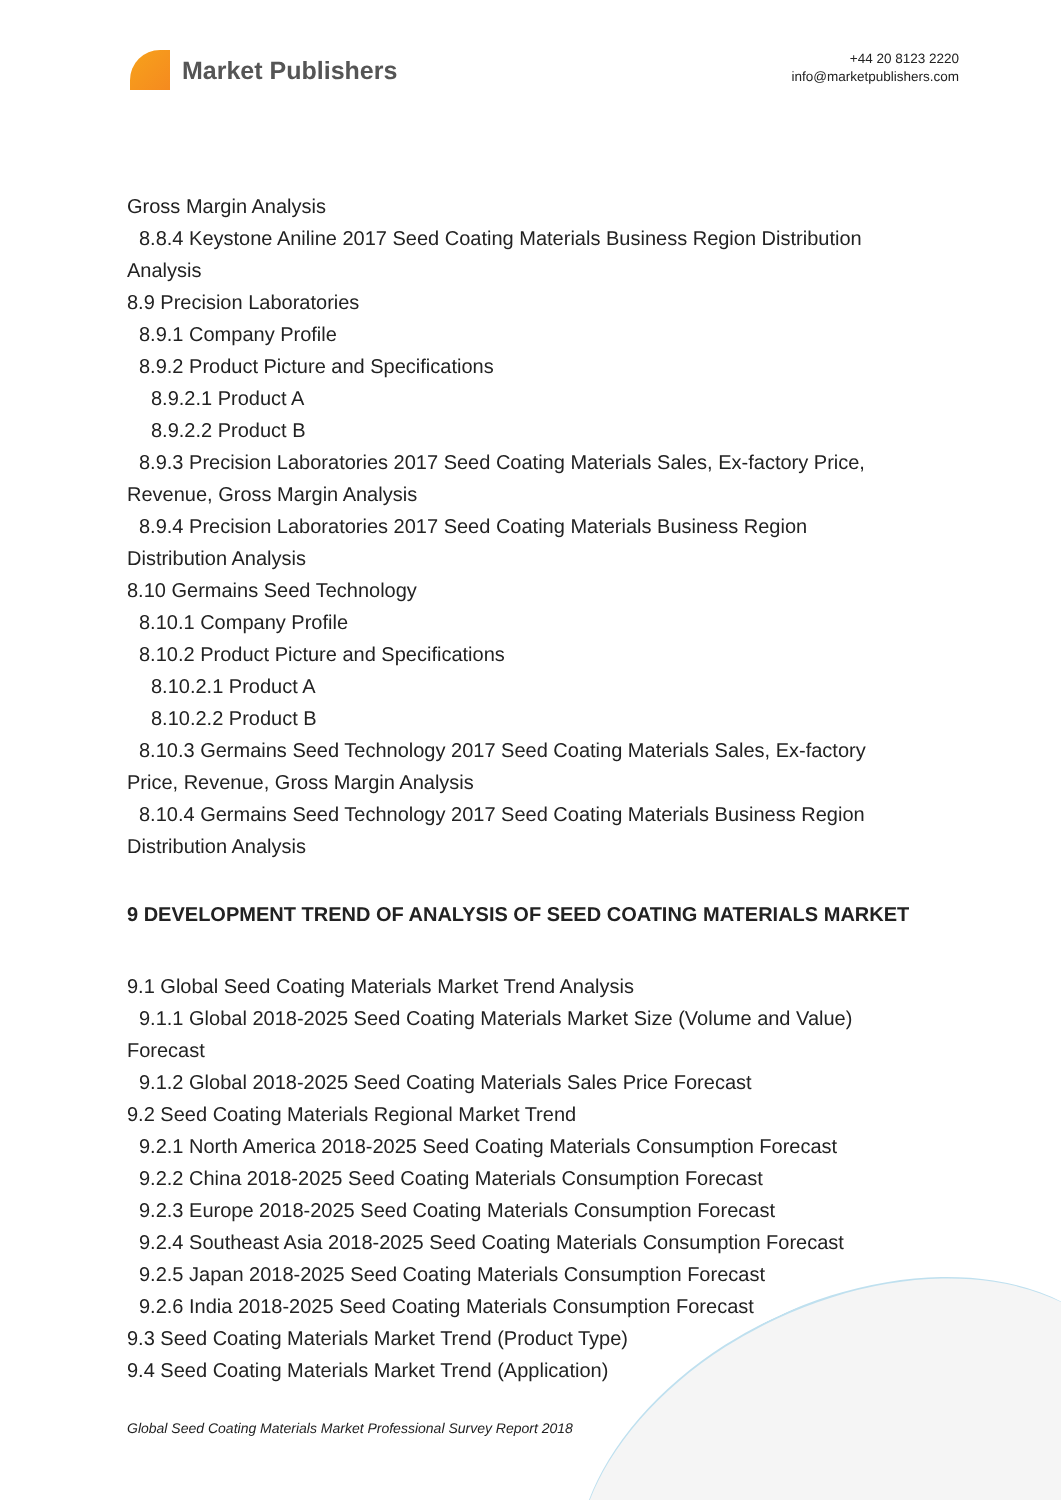Market Publishers
+44 20 8123 2220
info@marketpublishers.com
Gross Margin Analysis
8.8.4 Keystone Aniline 2017 Seed Coating Materials Business Region Distribution
Analysis
8.9 Precision Laboratories
8.9.1 Company Profile
8.9.2 Product Picture and Specifications
8.9.2.1 Product A
8.9.2.2 Product B
8.9.3 Precision Laboratories 2017 Seed Coating Materials Sales, Ex-factory Price,
Revenue, Gross Margin Analysis
8.9.4 Precision Laboratories 2017 Seed Coating Materials Business Region
Distribution Analysis
8.10 Germains Seed Technology
8.10.1 Company Profile
8.10.2 Product Picture and Specifications
8.10.2.1 Product A
8.10.2.2 Product B
8.10.3 Germains Seed Technology 2017 Seed Coating Materials Sales, Ex-factory
Price, Revenue, Gross Margin Analysis
8.10.4 Germains Seed Technology 2017 Seed Coating Materials Business Region
Distribution Analysis
9 DEVELOPMENT TREND OF ANALYSIS OF SEED COATING MATERIALS MARKET
9.1 Global Seed Coating Materials Market Trend Analysis
9.1.1 Global 2018-2025 Seed Coating Materials Market Size (Volume and Value)
Forecast
9.1.2 Global 2018-2025 Seed Coating Materials Sales Price Forecast
9.2 Seed Coating Materials Regional Market Trend
9.2.1 North America 2018-2025 Seed Coating Materials Consumption Forecast
9.2.2 China 2018-2025 Seed Coating Materials Consumption Forecast
9.2.3 Europe 2018-2025 Seed Coating Materials Consumption Forecast
9.2.4 Southeast Asia 2018-2025 Seed Coating Materials Consumption Forecast
9.2.5 Japan 2018-2025 Seed Coating Materials Consumption Forecast
9.2.6 India 2018-2025 Seed Coating Materials Consumption Forecast
9.3 Seed Coating Materials Market Trend (Product Type)
9.4 Seed Coating Materials Market Trend (Application)
Global Seed Coating Materials Market Professional Survey Report 2018